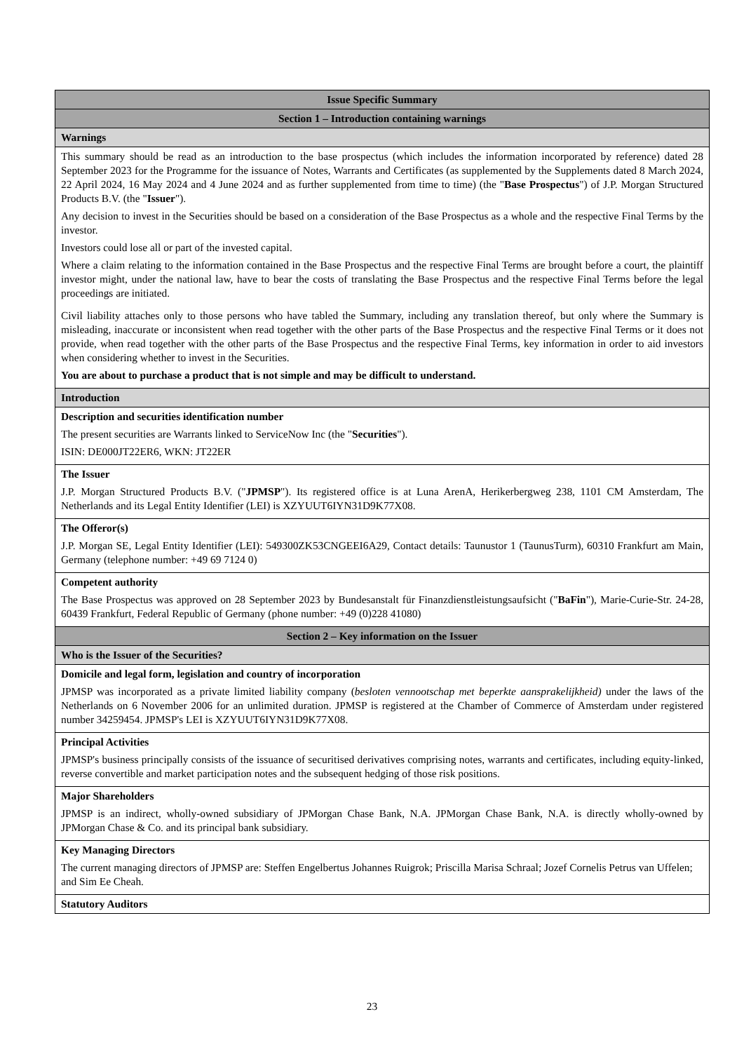| Issue Specific Summary |
| Section 1 – Introduction containing warnings |
| Warnings |
| This summary should be read as an introduction to the base prospectus (which includes the information incorporated by reference) dated 28 September 2023 for the Programme for the issuance of Notes, Warrants and Certificates (as supplemented by the Supplements dated 8 March 2024, 22 April 2024, 16 May 2024 and 4 June 2024 and as further supplemented from time to time) (the " Base Prospectus ") of J.P. Morgan Structured Products B.V. (the " Issuer "). Any decision to invest in the Securities should be based on a consideration of the Base Prospectus as a whole and the respective Final Terms by the investor. Investors could lose all or part of the invested capital. Where a claim relating to the information contained in the Base Prospectus and the respective Final Terms are brought before a court, the plaintiff investor might, under the national law, have to bear the costs of translating the Base Prospectus and the respective Final Terms before the legal proceedings are initiated. Civil liability attaches only to those persons who have tabled the Summary, including any translation thereof, but only where the Summary is misleading, inaccurate or inconsistent when read together with the other parts of the Base Prospectus and the respective Final Terms or it does not provide, when read together with the other parts of the Base Prospectus and the respective Final Terms, key information in order to aid investors when considering whether to invest in the Securities. You are about to purchase a product that is not simple and may be difficult to understand. |
| Introduction |
| Description and securities identification number The present securities are Warrants linked to ServiceNow Inc (the " Securities "). ISIN: DE000JT22ER6, WKN: JT22ER |
| The Issuer J.P. Morgan Structured Products B.V. (" JPMSP "). Its registered office is at Luna ArenA, Herikerbergweg 238, 1101 CM Amsterdam, The Netherlands and its Legal Entity Identifier (LEI) is XZYUUT6IYN31D9K77X08. |
| The Offeror(s) J.P. Morgan SE, Legal Entity Identifier (LEI): 549300ZK53CNGEEI6A29, Contact details: Taunustor 1 (TaunusTurm), 60310 Frankfurt am Main, Germany (telephone number: +49 69 7124 0) |
| Competent authority The Base Prospectus was approved on 28 September 2023 by Bundesanstalt für Finanzdienstleistungsaufsicht (" BaFin "), Marie-Curie-Str. 24-28, 60439 Frankfurt, Federal Republic of Germany (phone number: +49 (0)228 41080) |
| Section 2 – Key information on the Issuer |
| Who is the Issuer of the Securities? |
| Domicile and legal form, legislation and country of incorporation JPMSP was incorporated as a private limited liability company ( besloten vennootschap met beperkte aansprakelijkheid) under the laws of the Netherlands on 6 November 2006 for an unlimited duration. JPMSP is registered at the Chamber of Commerce of Amsterdam under registered number 34259454. JPMSP's LEI is XZYUUT6IYN31D9K77X08. |
| Principal Activities JPMSP's business principally consists of the issuance of securitised derivatives comprising notes, warrants and certificates, including equity-linked, reverse convertible and market participation notes and the subsequent hedging of those risk positions. |
| Major Shareholders JPMSP is an indirect, wholly-owned subsidiary of JPMorgan Chase Bank, N.A. JPMorgan Chase Bank, N.A. is directly wholly-owned by JPMorgan Chase & Co. and its principal bank subsidiary. |
| Key Managing Directors The current managing directors of JPMSP are: Steffen Engelbertus Johannes Ruigrok; Priscilla Marisa Schraal; Jozef Cornelis Petrus van Uffelen; and Sim Ee Cheah. |
| Statutory Auditors |
23